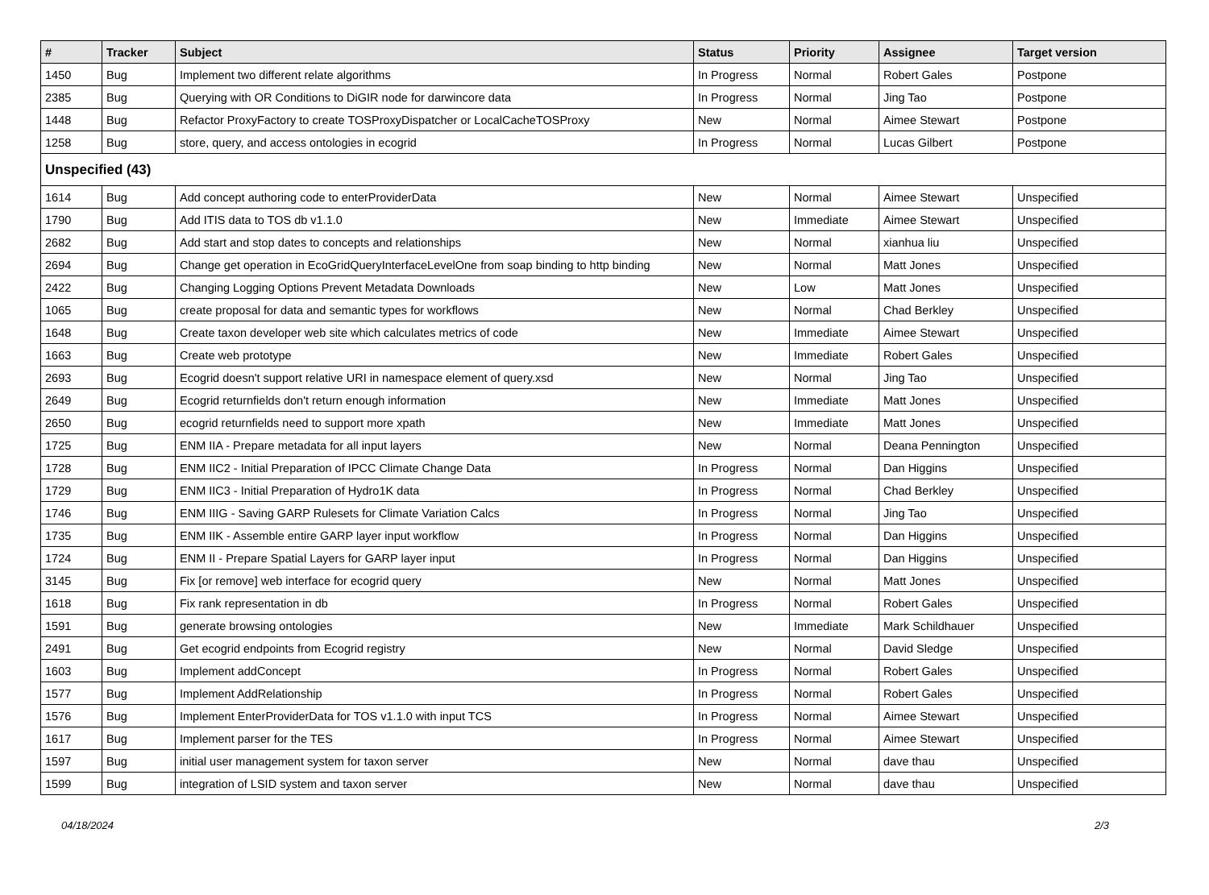| # | Tracker | Subject | Status | Priority | Assignee | Target version |
| --- | --- | --- | --- | --- | --- | --- |
| 1450 | Bug | Implement two different relate algorithms | In Progress | Normal | Robert Gales | Postpone |
| 2385 | Bug | Querying with OR Conditions to DiGIR node for darwincore data | In Progress | Normal | Jing Tao | Postpone |
| 1448 | Bug | Refactor ProxyFactory to create TOSProxyDispatcher or LocalCacheTOSProxy | New | Normal | Aimee Stewart | Postpone |
| 1258 | Bug | store, query, and access ontologies in ecogrid | In Progress | Normal | Lucas Gilbert | Postpone |
| Unspecified (43) | | | | | | |
| 1614 | Bug | Add concept authoring code to enterProviderData | New | Normal | Aimee Stewart | Unspecified |
| 1790 | Bug | Add ITIS data to TOS db v1.1.0 | New | Immediate | Aimee Stewart | Unspecified |
| 2682 | Bug | Add start and stop dates to concepts and relationships | New | Normal | xianhua liu | Unspecified |
| 2694 | Bug | Change get operation in EcoGridQueryInterfaceLevelOne from soap binding to http binding | New | Normal | Matt Jones | Unspecified |
| 2422 | Bug | Changing Logging Options Prevent Metadata Downloads | New | Low | Matt Jones | Unspecified |
| 1065 | Bug | create proposal for data and semantic types for workflows | New | Normal | Chad Berkley | Unspecified |
| 1648 | Bug | Create taxon developer web site which calculates metrics of code | New | Immediate | Aimee Stewart | Unspecified |
| 1663 | Bug | Create web prototype | New | Immediate | Robert Gales | Unspecified |
| 2693 | Bug | Ecogrid doesn't support relative URI in namespace element of query.xsd | New | Normal | Jing Tao | Unspecified |
| 2649 | Bug | Ecogrid returnfields don't return enough information | New | Immediate | Matt Jones | Unspecified |
| 2650 | Bug | ecogrid returnfields need to support more xpath | New | Immediate | Matt Jones | Unspecified |
| 1725 | Bug | ENM IIA - Prepare metadata for all input layers | New | Normal | Deana Pennington | Unspecified |
| 1728 | Bug | ENM IIC2 - Initial Preparation of IPCC Climate Change Data | In Progress | Normal | Dan Higgins | Unspecified |
| 1729 | Bug | ENM IIC3 - Initial Preparation of Hydro1K data | In Progress | Normal | Chad Berkley | Unspecified |
| 1746 | Bug | ENM IIIG - Saving GARP Rulesets for Climate Variation Calcs | In Progress | Normal | Jing Tao | Unspecified |
| 1735 | Bug | ENM IIK - Assemble entire GARP layer input workflow | In Progress | Normal | Dan Higgins | Unspecified |
| 1724 | Bug | ENM II - Prepare Spatial Layers for GARP layer input | In Progress | Normal | Dan Higgins | Unspecified |
| 3145 | Bug | Fix [or remove] web interface for ecogrid query | New | Normal | Matt Jones | Unspecified |
| 1618 | Bug | Fix rank representation in db | In Progress | Normal | Robert Gales | Unspecified |
| 1591 | Bug | generate browsing ontologies | New | Immediate | Mark Schildhauer | Unspecified |
| 2491 | Bug | Get ecogrid endpoints from Ecogrid registry | New | Normal | David Sledge | Unspecified |
| 1603 | Bug | Implement addConcept | In Progress | Normal | Robert Gales | Unspecified |
| 1577 | Bug | Implement AddRelationship | In Progress | Normal | Robert Gales | Unspecified |
| 1576 | Bug | Implement EnterProviderData for TOS v1.1.0 with input TCS | In Progress | Normal | Aimee Stewart | Unspecified |
| 1617 | Bug | Implement parser for the TES | In Progress | Normal | Aimee Stewart | Unspecified |
| 1597 | Bug | initial user management system for taxon server | New | Normal | dave thau | Unspecified |
| 1599 | Bug | integration of LSID system and taxon server | New | Normal | dave thau | Unspecified |
04/18/2024 2/3